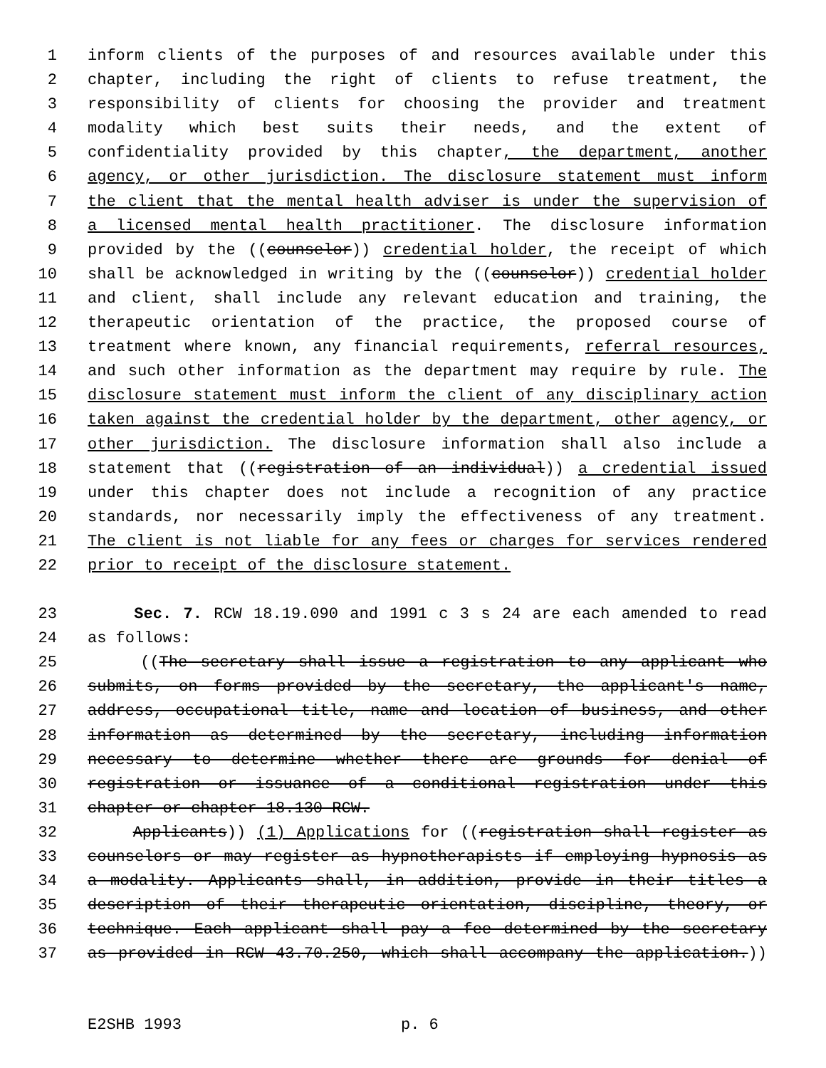1 inform clients of the purposes of and resources available under this
2 chapter, including the right of clients to refuse treatment, the
3 responsibility of clients for choosing the provider and treatment
4 modality which best suits their needs, and the extent of
5 confidentiality provided by this chapter, the department, another
6 agency, or other jurisdiction. The disclosure statement must inform
7 the client that the mental health adviser is under the supervision of
8 a licensed mental health practitioner. The disclosure information
9 provided by the ((counselor)) credential holder, the receipt of which
10 shall be acknowledged in writing by the ((counselor)) credential holder
11 and client, shall include any relevant education and training, the
12 therapeutic orientation of the practice, the proposed course of
13 treatment where known, any financial requirements, referral resources,
14 and such other information as the department may require by rule. The
15 disclosure statement must inform the client of any disciplinary action
16 taken against the credential holder by the department, other agency, or
17 other jurisdiction. The disclosure information shall also include a
18 statement that ((registration of an individual)) a credential issued
19 under this chapter does not include a recognition of any practice
20 standards, nor necessarily imply the effectiveness of any treatment.
21 The client is not liable for any fees or charges for services rendered
22 prior to receipt of the disclosure statement.
23 Sec. 7. RCW 18.19.090 and 1991 c 3 s 24 are each amended to read
24 as follows:
25 ((The secretary shall issue a registration to any applicant who
26 submits, on forms provided by the secretary, the applicant's name,
27 address, occupational title, name and location of business, and other
28 information as determined by the secretary, including information
29 necessary to determine whether there are grounds for denial of
30 registration or issuance of a conditional registration under this
31 chapter or chapter 18.130 RCW.
32 Applicants)) (1) Applications for ((registration shall register as
33 counselors or may register as hypnotherapists if employing hypnosis as
34 a modality. Applicants shall, in addition, provide in their titles a
35 description of their therapeutic orientation, discipline, theory, or
36 technique. Each applicant shall pay a fee determined by the secretary
37 as provided in RCW 43.70.250, which shall accompany the application.))
E2SHB 1993 p. 6